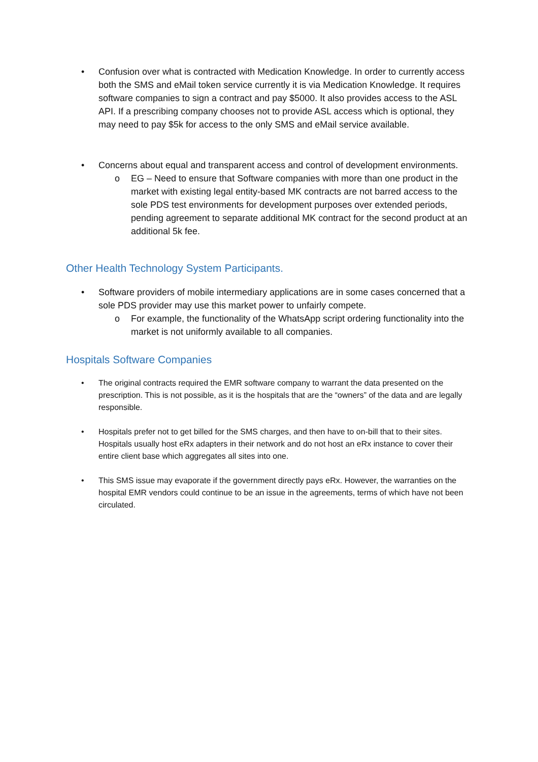• Confusion over what is contracted with Medication Knowledge. In order to currently access both the SMS and eMail token service currently it is via Medication Knowledge. It requires software companies to sign a contract and pay $5000. It also provides access to the ASL API. If a prescribing company chooses not to provide ASL access which is optional, they may need to pay $5k for access to the only SMS and eMail service available.
• Concerns about equal and transparent access and control of development environments.
o EG – Need to ensure that Software companies with more than one product in the market with existing legal entity-based MK contracts are not barred access to the sole PDS test environments for development purposes over extended periods, pending agreement to separate additional MK contract for the second product at an additional 5k fee.
Other Health Technology System Participants.
• Software providers of mobile intermediary applications are in some cases concerned that a sole PDS provider may use this market power to unfairly compete.
o For example, the functionality of the WhatsApp script ordering functionality into the market is not uniformly available to all companies.
Hospitals Software Companies
• The original contracts required the EMR software company to warrant the data presented on the prescription. This is not possible, as it is the hospitals that are the “owners” of the data and are legally responsible.
• Hospitals prefer not to get billed for the SMS charges, and then have to on-bill that to their sites. Hospitals usually host eRx adapters in their network and do not host an eRx instance to cover their entire client base which aggregates all sites into one.
• This SMS issue may evaporate if the government directly pays eRx. However, the warranties on the hospital EMR vendors could continue to be an issue in the agreements, terms of which have not been circulated.